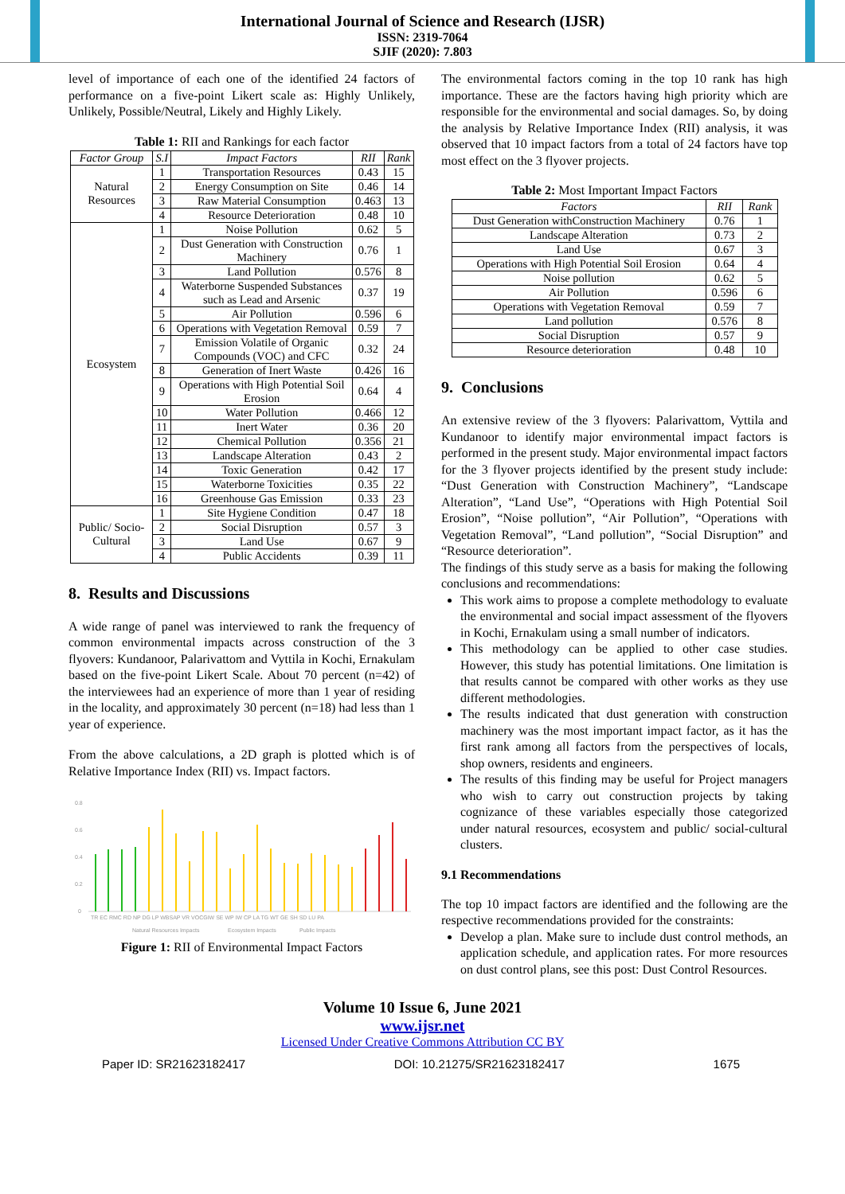International Journal of Science and Research (IJSR)
ISSN: 2319-7064
SJIF (2020): 7.803
level of importance of each one of the identified 24 factors of performance on a five-point Likert scale as: Highly Unlikely, Unlikely, Possible/Neutral, Likely and Highly Likely.
Table 1: RII and Rankings for each factor
| Factor Group | S.I | Impact Factors | RII | Rank |
| --- | --- | --- | --- | --- |
| Natural Resources | 1 | Transportation Resources | 0.43 | 15 |
| | 2 | Energy Consumption on Site | 0.46 | 14 |
| | 3 | Raw Material Consumption | 0.463 | 13 |
| | 4 | Resource Deterioration | 0.48 | 10 |
| Ecosystem | 1 | Noise Pollution | 0.62 | 5 |
| | 2 | Dust Generation with Construction Machinery | 0.76 | 1 |
| | 3 | Land Pollution | 0.576 | 8 |
| | 4 | Waterborne Suspended Substances such as Lead and Arsenic | 0.37 | 19 |
| | 5 | Air Pollution | 0.596 | 6 |
| | 6 | Operations with Vegetation Removal | 0.59 | 7 |
| | 7 | Emission Volatile of Organic Compounds (VOC) and CFC | 0.32 | 24 |
| | 8 | Generation of Inert Waste | 0.426 | 16 |
| | 9 | Operations with High Potential Soil Erosion | 0.64 | 4 |
| | 10 | Water Pollution | 0.466 | 12 |
| | 11 | Inert Water | 0.36 | 20 |
| | 12 | Chemical Pollution | 0.356 | 21 |
| | 13 | Landscape Alteration | 0.43 | 2 |
| | 14 | Toxic Generation | 0.42 | 17 |
| | 15 | Waterborne Toxicities | 0.35 | 22 |
| | 16 | Greenhouse Gas Emission | 0.33 | 23 |
| Public/ Socio-Cultural | 1 | Site Hygiene Condition | 0.47 | 18 |
| | 2 | Social Disruption | 0.57 | 3 |
| | 3 | Land Use | 0.67 | 9 |
| | 4 | Public Accidents | 0.39 | 11 |
8. Results and Discussions
A wide range of panel was interviewed to rank the frequency of common environmental impacts across construction of the 3 flyovers: Kundanoor, Palarivattom and Vyttila in Kochi, Ernakulam based on the five-point Likert Scale. About 70 percent (n=42) of the interviewees had an experience of more than 1 year of residing in the locality, and approximately 30 percent (n=18) had less than 1 year of experience.
From the above calculations, a 2D graph is plotted which is of Relative Importance Index (RII) vs. Impact factors.
0.8
0.6
0.4
0.2
0
TR EC RMC RD NP DG LP WBSAP VR VOCGIW SE WP IW CP LA TG WT GE SH SD LU PA
Natural Resources Impacts
Ecosystem Impacts
Public Impacts
Figure 1: RII of Environmental Impact Factors
The environmental factors coming in the top 10 rank has high importance. These are the factors having high priority which are responsible for the environmental and social damages. So, by doing the analysis by Relative Importance Index (RII) analysis, it was observed that 10 impact factors from a total of 24 factors have top most effect on the 3 flyover projects.
Table 2: Most Important Impact Factors
| Factors | RII | Rank |
| --- | --- | --- |
| Dust Generation withConstruction Machinery | 0.76 | 1 |
| Landscape Alteration | 0.73 | 2 |
| Land Use | 0.67 | 3 |
| Operations with High Potential Soil Erosion | 0.64 | 4 |
| Noise pollution | 0.62 | 5 |
| Air Pollution | 0.596 | 6 |
| Operations with Vegetation Removal | 0.59 | 7 |
| Land pollution | 0.576 | 8 |
| Social Disruption | 0.57 | 9 |
| Resource deterioration | 0.48 | 10 |
9. Conclusions
An extensive review of the 3 flyovers: Palarivattom, Vyttila and Kundanoor to identify major environmental impact factors is performed in the present study. Major environmental impact factors for the 3 flyover projects identified by the present study include: “Dust Generation with Construction Machinery”, “Landscape Alteration”, “Land Use”, “Operations with High Potential Soil Erosion”, “Noise pollution”, “Air Pollution”, “Operations with Vegetation Removal”, “Land pollution”, “Social Disruption” and “Resource deterioration”.
The findings of this study serve as a basis for making the following conclusions and recommendations:
This work aims to propose a complete methodology to evaluate the environmental and social impact assessment of the flyovers in Kochi, Ernakulam using a small number of indicators.
This methodology can be applied to other case studies. However, this study has potential limitations. One limitation is that results cannot be compared with other works as they use different methodologies.
The results indicated that dust generation with construction machinery was the most important impact factor, as it has the first rank among all factors from the perspectives of locals, shop owners, residents and engineers.
The results of this finding may be useful for Project managers who wish to carry out construction projects by taking cognizance of these variables especially those categorized under natural resources, ecosystem and public/ social-cultural clusters.
9.1 Recommendations
The top 10 impact factors are identified and the following are the respective recommendations provided for the constraints:
Develop a plan. Make sure to include dust control methods, an application schedule, and application rates. For more resources on dust control plans, see this post: Dust Control Resources.
Volume 10 Issue 6, June 2021
www.ijsr.net
Licensed Under Creative Commons Attribution CC BY
Paper ID: SR21623182417 DOI: 10.21275/SR21623182417 1675